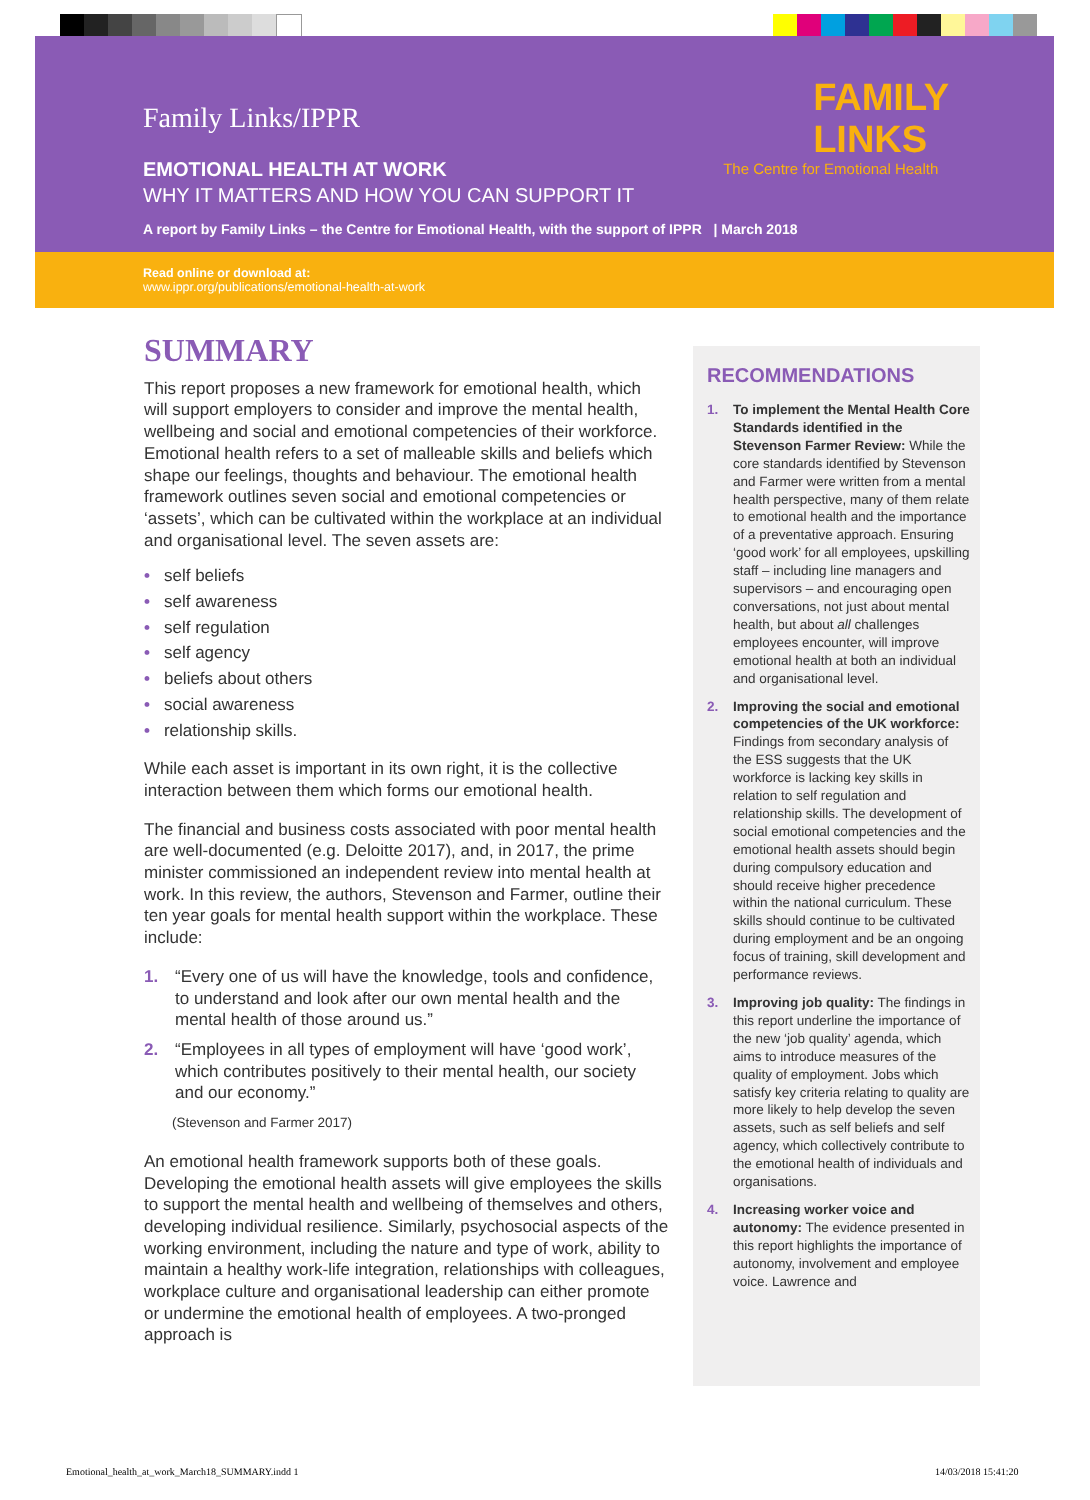FAMILY
LINKS
The Centre for Emotional Health
Family Links/IPPR
EMOTIONAL HEALTH AT WORK
WHY IT MATTERS AND HOW YOU CAN SUPPORT IT
A report by Family Links – the Centre for Emotional Health, with the support of IPPR | March 2018
Read online or download at:
www.ippr.org/publications/emotional-health-at-work
SUMMARY
This report proposes a new framework for emotional health, which will support employers to consider and improve the mental health, wellbeing and social and emotional competencies of their workforce. Emotional health refers to a set of malleable skills and beliefs which shape our feelings, thoughts and behaviour. The emotional health framework outlines seven social and emotional competencies or ‘assets’, which can be cultivated within the workplace at an individual and organisational level. The seven assets are:
• self beliefs
• self awareness
• self regulation
• self agency
• beliefs about others
• social awareness
• relationship skills.
While each asset is important in its own right, it is the collective interaction between them which forms our emotional health.
The financial and business costs associated with poor mental health are well-documented (e.g. Deloitte 2017), and, in 2017, the prime minister commissioned an independent review into mental health at work. In this review, the authors, Stevenson and Farmer, outline their ten year goals for mental health support within the workplace. These include:
1. “Every one of us will have the knowledge, tools and confidence, to understand and look after our own mental health and the mental health of those around us.”
2. “Employees in all types of employment will have ‘good work’, which contributes positively to their mental health, our society and our economy.”
(Stevenson and Farmer 2017)
An emotional health framework supports both of these goals. Developing the emotional health assets will give employees the skills to support the mental health and wellbeing of themselves and others, developing individual resilience. Similarly, psychosocial aspects of the working environment, including the nature and type of work, ability to maintain a healthy work-life integration, relationships with colleagues, workplace culture and organisational leadership can either promote or undermine the emotional health of employees. A two-pronged approach is
RECOMMENDATIONS
1. To implement the Mental Health Core Standards identified in the Stevenson Farmer Review: While the core standards identified by Stevenson and Farmer were written from a mental health perspective, many of them relate to emotional health and the importance of a preventative approach. Ensuring ‘good work’ for all employees, upskilling staff – including line managers and supervisors – and encouraging open conversations, not just about mental health, but about all challenges employees encounter, will improve emotional health at both an individual and organisational level.
2. Improving the social and emotional competencies of the UK workforce: Findings from secondary analysis of the ESS suggests that the UK workforce is lacking key skills in relation to self regulation and relationship skills. The development of social emotional competencies and the emotional health assets should begin during compulsory education and should receive higher precedence within the national curriculum. These skills should continue to be cultivated during employment and be an ongoing focus of training, skill development and performance reviews.
3. Improving job quality: The findings in this report underline the importance of the new ‘job quality’ agenda, which aims to introduce measures of the quality of employment. Jobs which satisfy key criteria relating to quality are more likely to help develop the seven assets, such as self beliefs and self agency, which collectively contribute to the emotional health of individuals and organisations.
4. Increasing worker voice and autonomy: The evidence presented in this report highlights the importance of autonomy, involvement and employee voice. Lawrence and
Emotional_health_at_work_March18_SUMMARY.indd 1
14/03/2018 15:41:20